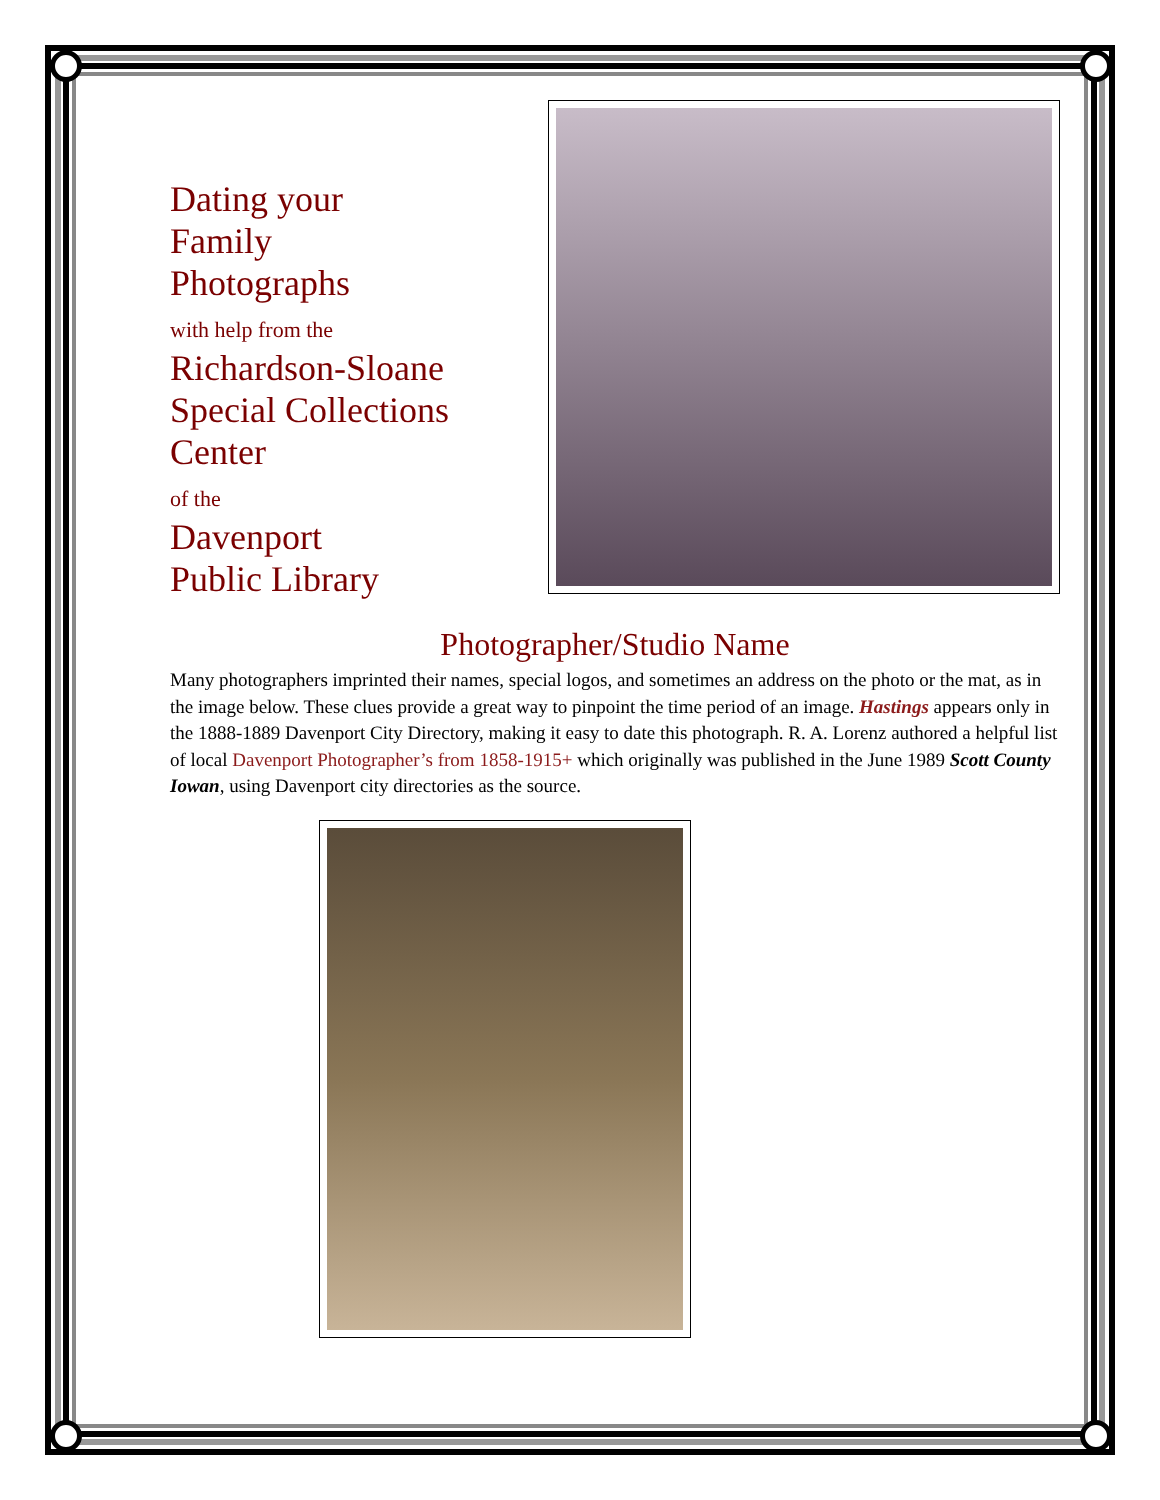Dating your
Family
Photographs
with help from the
Richardson-Sloane
Special Collections
Center
of the
Davenport
Public Library
Photographer/Studio Name
Many photographers imprinted their names, special logos, and sometimes an address on the photo or the mat, as in the image below. These clues provide a great way to pinpoint the time period of an image. Hastings appears only in the 1888-1889 Davenport City Directory, making it easy to date this photograph. R. A. Lorenz authored a helpful list of local Davenport Photographer’s from 1858-1915+ which originally was published in the June 1989 Scott County Iowan, using Davenport city directories as the source.